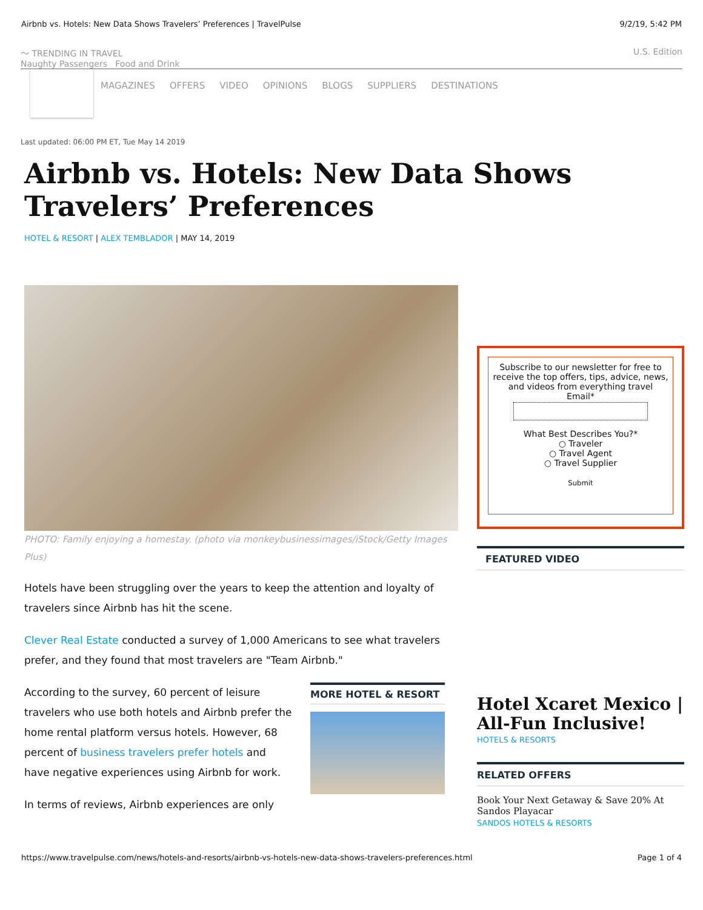Airbnb vs. Hotels: New Data Shows Travelers’ Preferences | TravelPulse 9/2/19, 5:42 PM
〜 TRENDING IN TRAVEL
Naughty Passengers Food and Drink
U.S. Edition
MAGAZINES OFFERS VIDEO OPINIONS BLOGS SUPPLIERS DESTINATIONS
Last updated: 06:00 PM ET, Tue May 14 2019
Airbnb vs. Hotels: New Data Shows Travelers’ Preferences
HOTEL & RESORT | ALEX TEMBLADOR | MAY 14, 2019
PHOTO: Family enjoying a homestay. (photo via monkeybusinessimages/iStock/Getty Images Plus)
Hotels have been struggling over the years to keep the attention and loyalty of travelers since Airbnb has hit the scene.
Clever Real Estate conducted a survey of 1,000 Americans to see what travelers prefer, and they found that most travelers are "Team Airbnb."
According to the survey, 60 percent of leisure travelers who use both hotels and Airbnb prefer the home rental platform versus hotels. However, 68 percent of business travelers prefer hotels and have negative experiences using Airbnb for work.
In terms of reviews, Airbnb experiences are only
MORE HOTEL & RESORT
Subscribe to our newsletter for free to receive the top offers, tips, advice, news, and videos from everything travel
Email*
What Best Describes You?*
○ Traveler
○ Travel Agent
○ Travel Supplier
Submit
FEATURED VIDEO
Hotel Xcaret Mexico | All-Fun Inclusive!
HOTELS & RESORTS
RELATED OFFERS
Book Your Next Getaway & Save 20% At Sandos Playacar
SANDOS HOTELS & RESORTS
https://www.travelpulse.com/news/hotels-and-resorts/airbnb-vs-hotels-new-data-shows-travelers-preferences.html Page 1 of 4